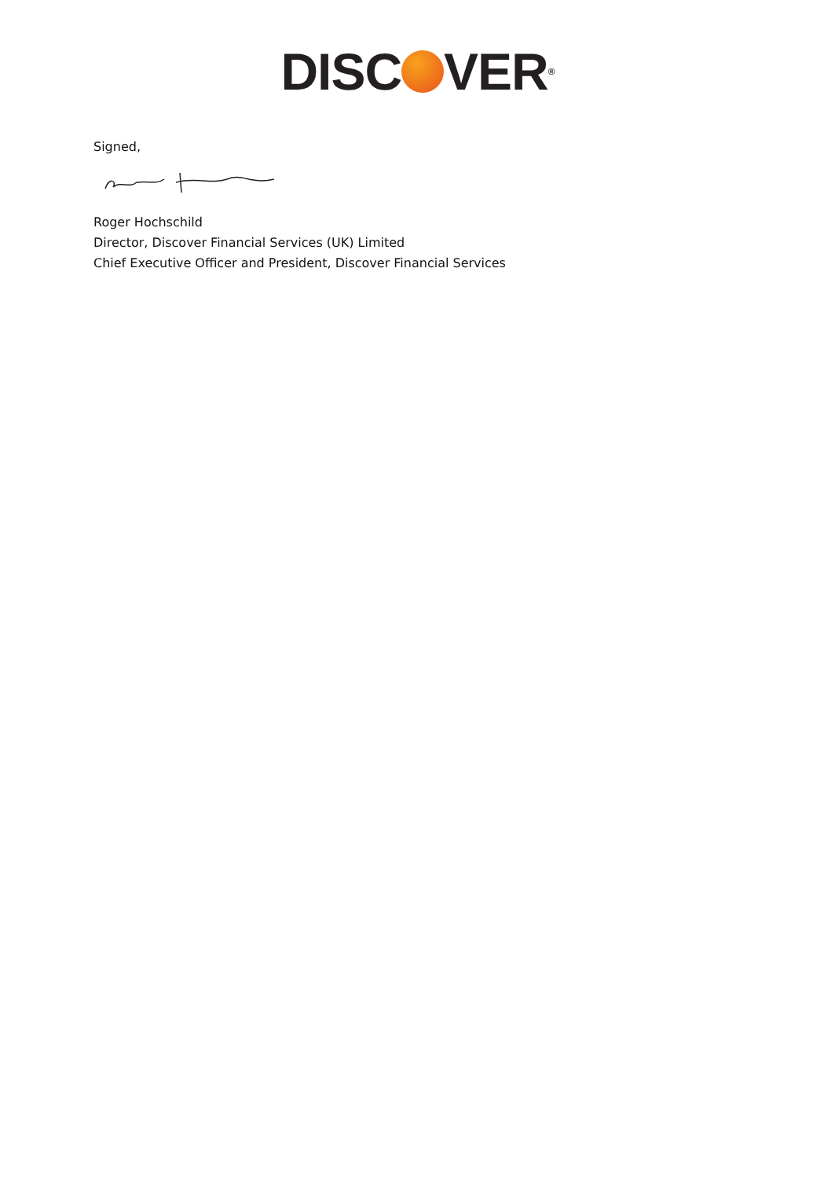DISC VER<sup>®</sup>
Signed,
Roger Hochschild
Director, Discover Financial Services (UK) Limited
Chief Executive Officer and President, Discover Financial Services